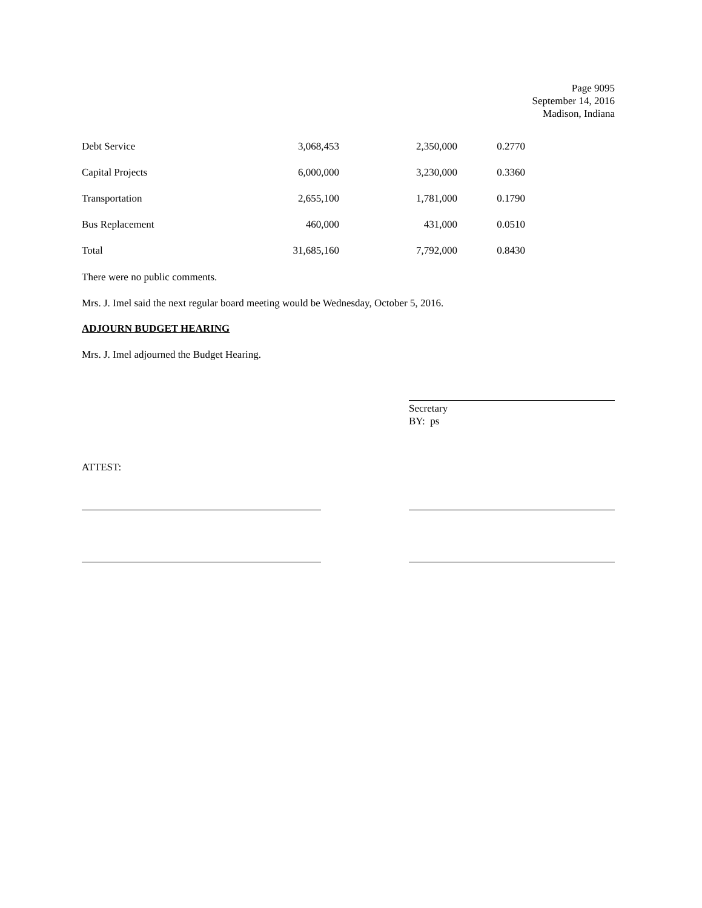Page 9095
September 14, 2016
Madison, Indiana
| Debt Service | 3,068,453 | 2,350,000 | 0.2770 |
| Capital Projects | 6,000,000 | 3,230,000 | 0.3360 |
| Transportation | 2,655,100 | 1,781,000 | 0.1790 |
| Bus Replacement | 460,000 | 431,000 | 0.0510 |
| Total | 31,685,160 | 7,792,000 | 0.8430 |
There were no public comments.
Mrs. J. Imel said the next regular board meeting would be Wednesday, October 5, 2016.
ADJOURN BUDGET HEARING
Mrs. J. Imel adjourned the Budget Hearing.
Secretary
BY: ps
ATTEST: